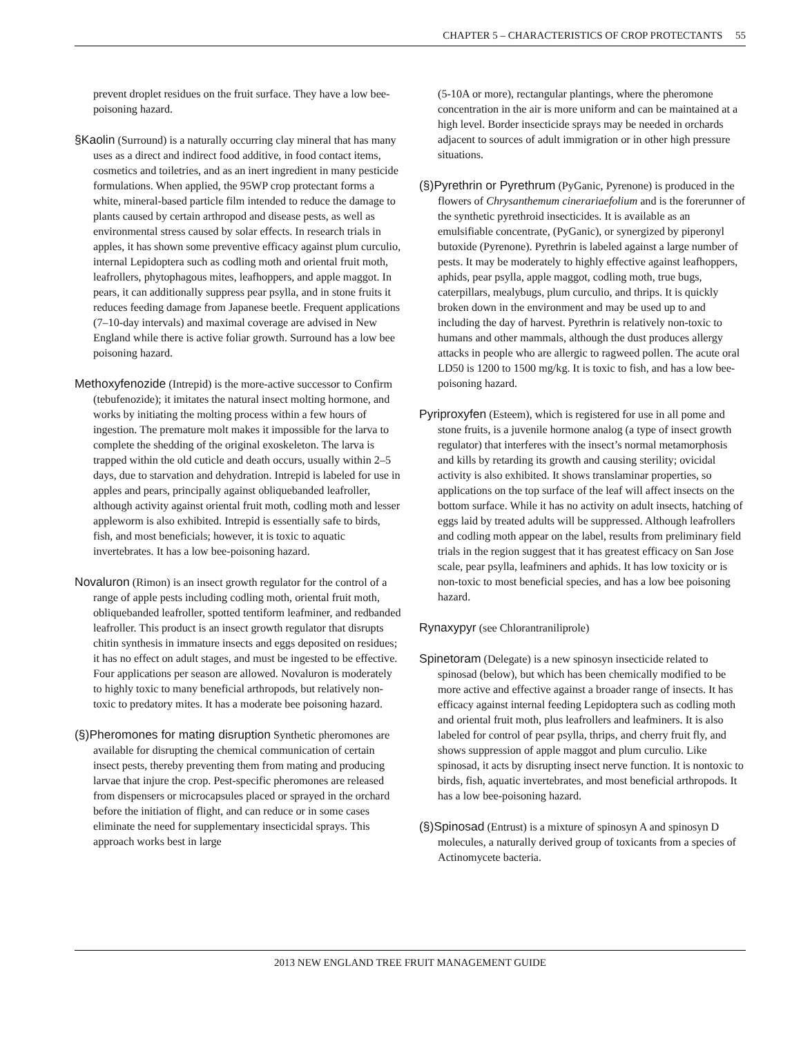CHAPTER 5 – CHARACTERISTICS OF CROP PROTECTANTS 55
prevent droplet residues on the fruit surface. They have a low bee-poisoning hazard.
§Kaolin (Surround) is a naturally occurring clay mineral that has many uses as a direct and indirect food additive, in food contact items, cosmetics and toiletries, and as an inert ingredient in many pesticide formulations. When applied, the 95WP crop protectant forms a white, mineral-based particle film intended to reduce the damage to plants caused by certain arthropod and disease pests, as well as environmental stress caused by solar effects. In research trials in apples, it has shown some preventive efficacy against plum curculio, internal Lepidoptera such as codling moth and oriental fruit moth, leafrollers, phytophagous mites, leafhoppers, and apple maggot. In pears, it can additionally suppress pear psylla, and in stone fruits it reduces feeding damage from Japanese beetle. Frequent applications (7–10-day intervals) and maximal coverage are advised in New England while there is active foliar growth. Surround has a low bee poisoning hazard.
Methoxyfenozide (Intrepid) is the more-active successor to Confirm (tebufenozide); it imitates the natural insect molting hormone, and works by initiating the molting process within a few hours of ingestion. The premature molt makes it impossible for the larva to complete the shedding of the original exoskeleton. The larva is trapped within the old cuticle and death occurs, usually within 2–5 days, due to starvation and dehydration. Intrepid is labeled for use in apples and pears, principally against obliquebanded leafroller, although activity against oriental fruit moth, codling moth and lesser appleworm is also exhibited. Intrepid is essentially safe to birds, fish, and most beneficials; however, it is toxic to aquatic invertebrates. It has a low bee-poisoning hazard.
Novaluron (Rimon) is an insect growth regulator for the control of a range of apple pests including codling moth, oriental fruit moth, obliquebanded leafroller, spotted tentiform leafminer, and redbanded leafroller. This product is an insect growth regulator that disrupts chitin synthesis in immature insects and eggs deposited on residues; it has no effect on adult stages, and must be ingested to be effective. Four applications per season are allowed. Novaluron is moderately to highly toxic to many beneficial arthropods, but relatively non-toxic to predatory mites. It has a moderate bee poisoning hazard.
(§)Pheromones for mating disruption Synthetic pheromones are available for disrupting the chemical communication of certain insect pests, thereby preventing them from mating and producing larvae that injure the crop. Pest-specific pheromones are released from dispensers or microcapsules placed or sprayed in the orchard before the initiation of flight, and can reduce or in some cases eliminate the need for supplementary insecticidal sprays. This approach works best in large
(5-10A or more), rectangular plantings, where the pheromone concentration in the air is more uniform and can be maintained at a high level. Border insecticide sprays may be needed in orchards adjacent to sources of adult immigration or in other high pressure situations.
(§)Pyrethrin or Pyrethrum (PyGanic, Pyrenone) is produced in the flowers of Chrysanthemum cinerariaefolium and is the forerunner of the synthetic pyrethroid insecticides. It is available as an emulsifiable concentrate, (PyGanic), or synergized by piperonyl butoxide (Pyrenone). Pyrethrin is labeled against a large number of pests. It may be moderately to highly effective against leafhoppers, aphids, pear psylla, apple maggot, codling moth, true bugs, caterpillars, mealybugs, plum curculio, and thrips. It is quickly broken down in the environment and may be used up to and including the day of harvest. Pyrethrin is relatively non-toxic to humans and other mammals, although the dust produces allergy attacks in people who are allergic to ragweed pollen. The acute oral LD50 is 1200 to 1500 mg/kg. It is toxic to fish, and has a low bee-poisoning hazard.
Pyriproxyfen (Esteem), which is registered for use in all pome and stone fruits, is a juvenile hormone analog (a type of insect growth regulator) that interferes with the insect’s normal metamorphosis and kills by retarding its growth and causing sterility; ovicidal activity is also exhibited. It shows translaminar properties, so applications on the top surface of the leaf will affect insects on the bottom surface. While it has no activity on adult insects, hatching of eggs laid by treated adults will be suppressed. Although leafrollers and codling moth appear on the label, results from preliminary field trials in the region suggest that it has greatest efficacy on San Jose scale, pear psylla, leafminers and aphids. It has low toxicity or is non-toxic to most beneficial species, and has a low bee poisoning hazard.
Rynaxypyr (see Chlorantraniliprole)
Spinetoram (Delegate) is a new spinosyn insecticide related to spinosad (below), but which has been chemically modified to be more active and effective against a broader range of insects. It has efficacy against internal feeding Lepidoptera such as codling moth and oriental fruit moth, plus leafrollers and leafminers. It is also labeled for control of pear psylla, thrips, and cherry fruit fly, and shows suppression of apple maggot and plum curculio. Like spinosad, it acts by disrupting insect nerve function. It is nontoxic to birds, fish, aquatic invertebrates, and most beneficial arthropods. It has a low bee-poisoning hazard.
(§)Spinosad (Entrust) is a mixture of spinosyn A and spinosyn D molecules, a naturally derived group of toxicants from a species of Actinomycete bacteria.
2013 NEW ENGLAND TREE FRUIT MANAGEMENT GUIDE